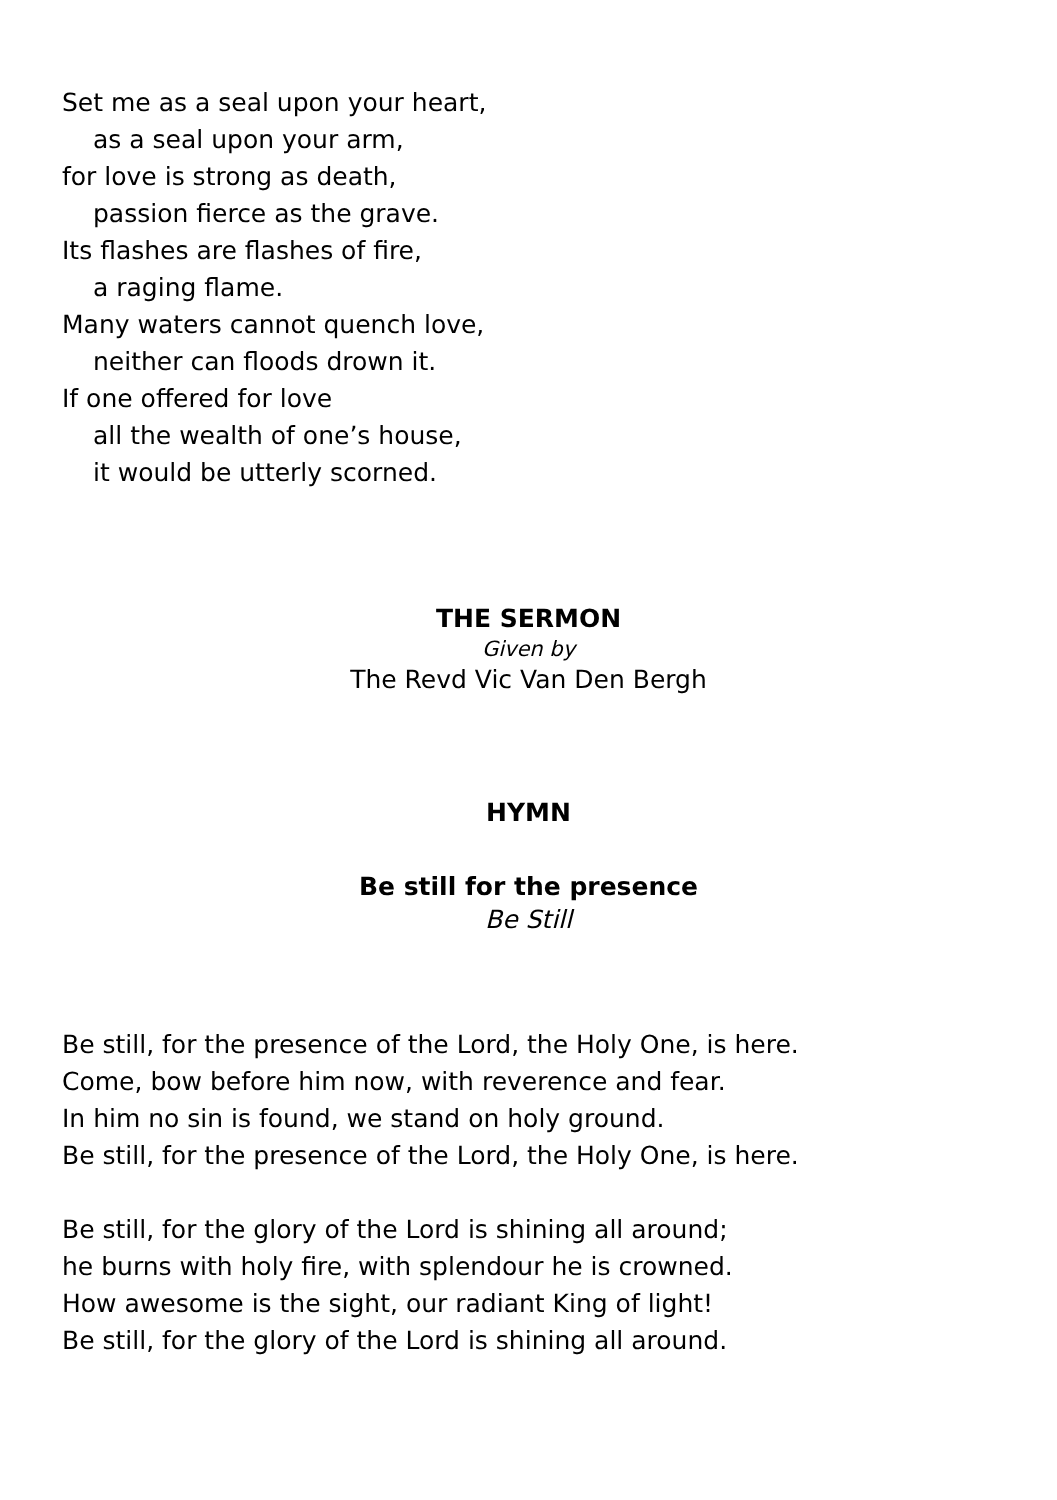Set me as a seal upon your heart,
as a seal upon your arm,
for love is strong as death,
passion fierce as the grave.
Its flashes are flashes of fire,
a raging flame.
Many waters cannot quench love,
neither can floods drown it.
If one offered for love
all the wealth of one’s house,
it would be utterly scorned.
THE SERMON
Given by
The Revd Vic Van Den Bergh
HYMN
Be still for the presence
Be Still
Be still, for the presence of the Lord, the Holy One, is here.
Come, bow before him now, with reverence and fear.
In him no sin is found, we stand on holy ground.
Be still, for the presence of the Lord, the Holy One, is here.
Be still, for the glory of the Lord is shining all around;
he burns with holy fire, with splendour he is crowned.
How awesome is the sight, our radiant King of light!
Be still, for the glory of the Lord is shining all around.